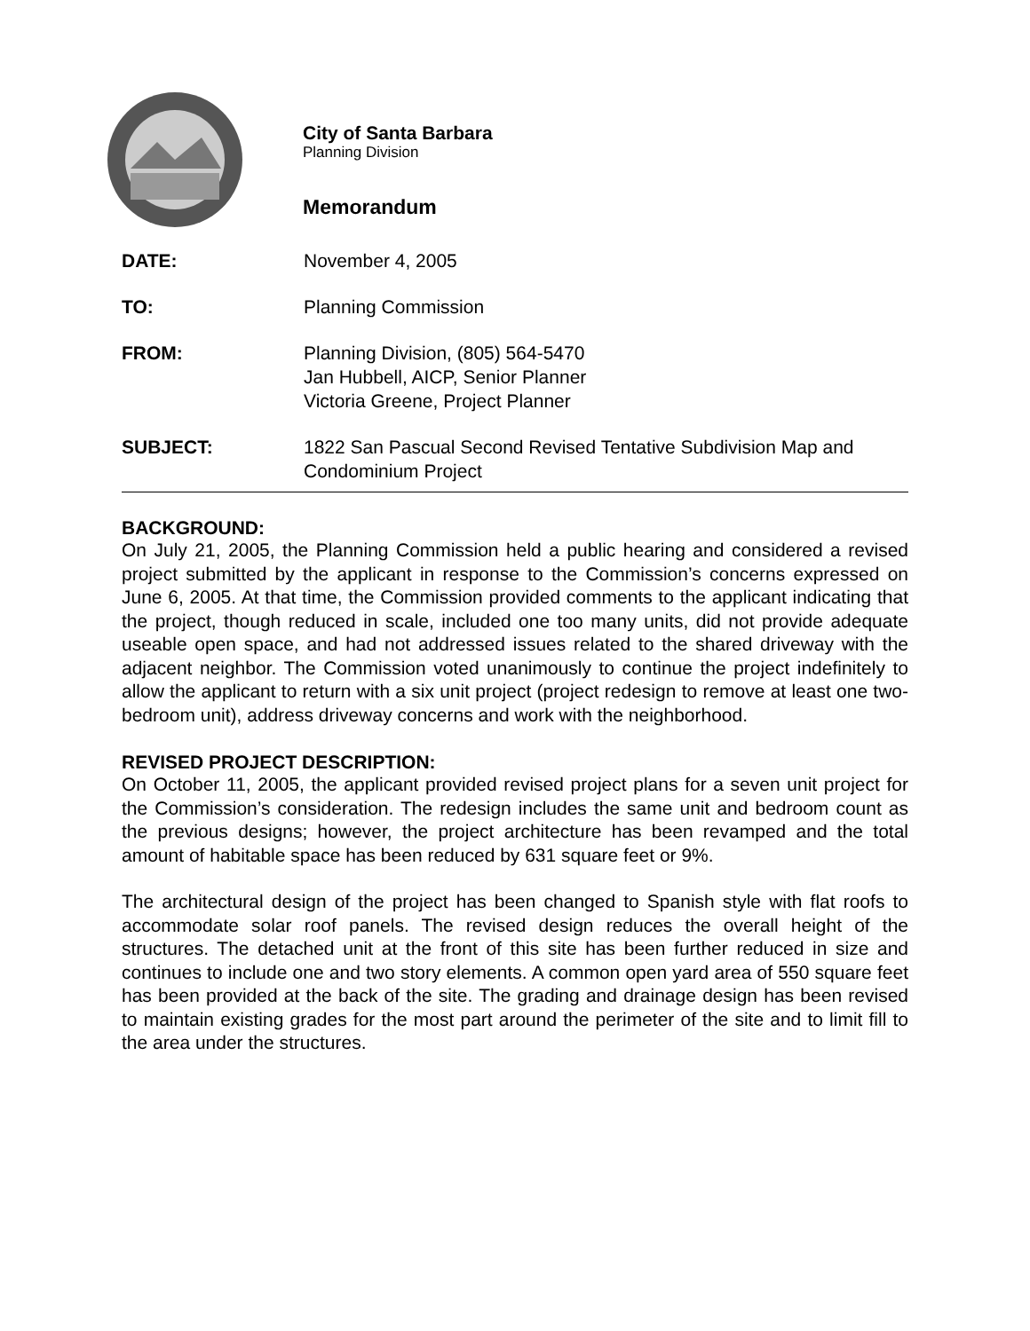City of Santa Barbara
Planning Division
Memorandum
DATE: November 4, 2005
TO: Planning Commission
FROM: Planning Division, (805) 564-5470
Jan Hubbell, AICP, Senior Planner
Victoria Greene, Project Planner
SUBJECT: 1822 San Pascual Second Revised Tentative Subdivision Map and
Condominium Project
BACKGROUND:
On July 21, 2005, the Planning Commission held a public hearing and considered a revised project submitted by the applicant in response to the Commission’s concerns expressed on June 6, 2005. At that time, the Commission provided comments to the applicant indicating that the project, though reduced in scale, included one too many units, did not provide adequate useable open space, and had not addressed issues related to the shared driveway with the adjacent neighbor. The Commission voted unanimously to continue the project indefinitely to allow the applicant to return with a six unit project (project redesign to remove at least one two-bedroom unit), address driveway concerns and work with the neighborhood.
REVISED PROJECT DESCRIPTION:
On October 11, 2005, the applicant provided revised project plans for a seven unit project for the Commission’s consideration. The redesign includes the same unit and bedroom count as the previous designs; however, the project architecture has been revamped and the total amount of habitable space has been reduced by 631 square feet or 9%.
The architectural design of the project has been changed to Spanish style with flat roofs to accommodate solar roof panels. The revised design reduces the overall height of the structures. The detached unit at the front of this site has been further reduced in size and continues to include one and two story elements. A common open yard area of 550 square feet has been provided at the back of the site. The grading and drainage design has been revised to maintain existing grades for the most part around the perimeter of the site and to limit fill to the area under the structures.